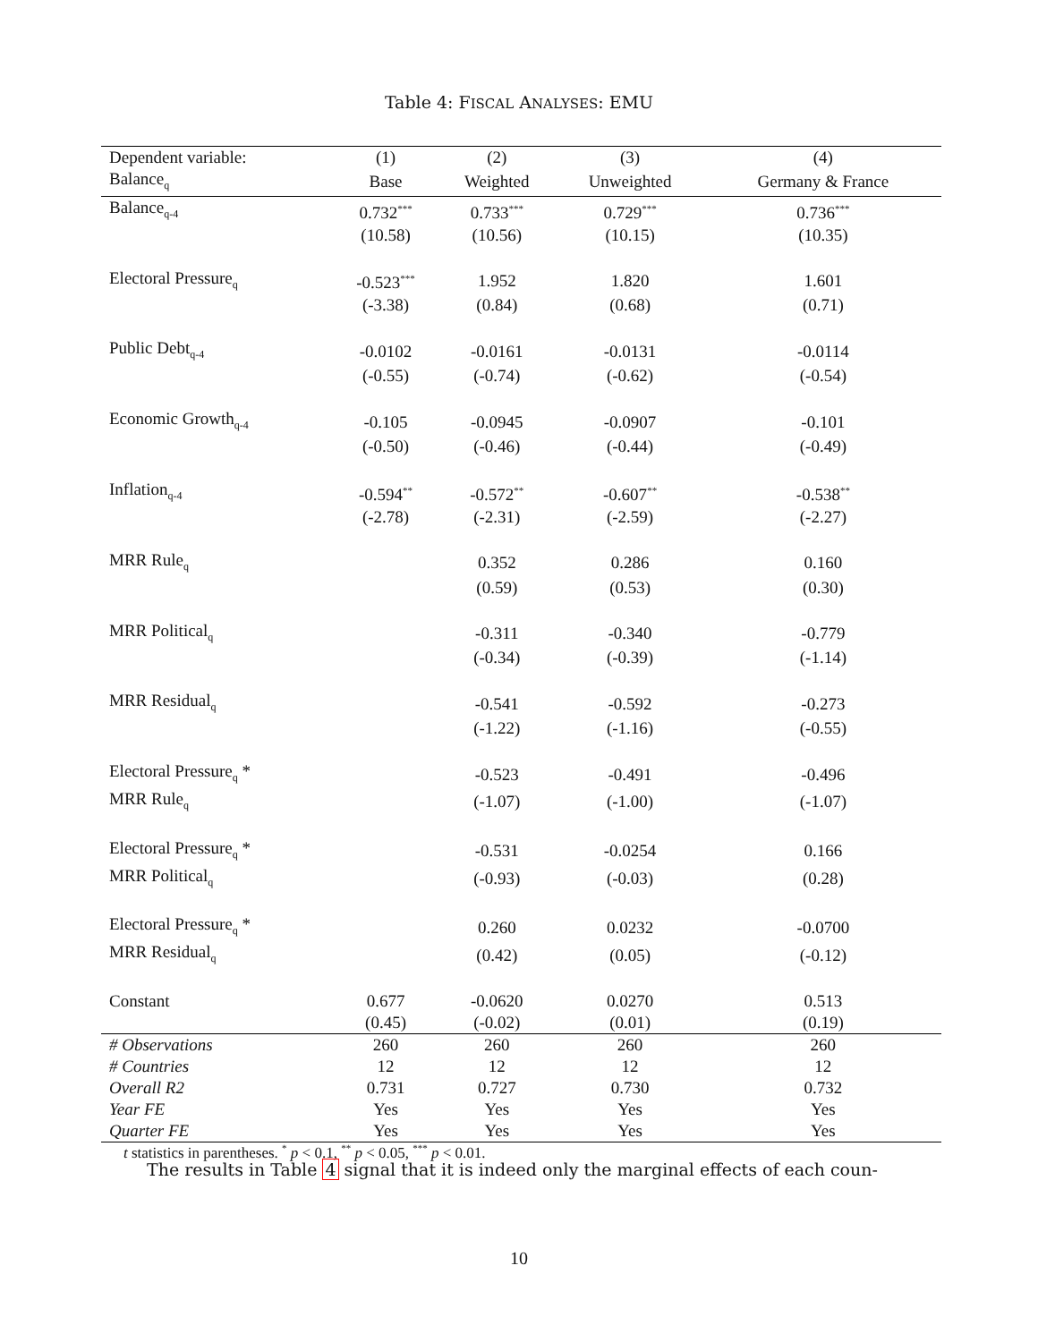Table 4: FISCAL ANALYSES: EMU
| Dependent variable: | (1) | (2) | (3) | (4) |
| --- | --- | --- | --- | --- |
| Balance<sub>q</sub> | Base | Weighted | Unweighted | Germany & France |
| Balance<sub>q-4</sub> | 0.732<sup>***</sup> | 0.733<sup>***</sup> | 0.729<sup>***</sup> | 0.736<sup>***</sup> |
| | (10.58) | (10.56) | (10.15) | (10.35) |
| Electoral Pressure<sub>q</sub> | -0.523<sup>***</sup> | 1.952 | 1.820 | 1.601 |
| | (-3.38) | (0.84) | (0.68) | (0.71) |
| Public Debt<sub>q-4</sub> | -0.0102 | -0.0161 | -0.0131 | -0.0114 |
| | (-0.55) | (-0.74) | (-0.62) | (-0.54) |
| Economic Growth<sub>q-4</sub> | -0.105 | -0.0945 | -0.0907 | -0.101 |
| | (-0.50) | (-0.46) | (-0.44) | (-0.49) |
| Inflation<sub>q-4</sub> | -0.594<sup>**</sup> | -0.572<sup>**</sup> | -0.607<sup>**</sup> | -0.538<sup>**</sup> |
| | (-2.78) | (-2.31) | (-2.59) | (-2.27) |
| MRR Rule<sub>q</sub> | | 0.352 | 0.286 | 0.160 |
| | | (0.59) | (0.53) | (0.30) |
| MRR Political<sub>q</sub> | | -0.311 | -0.340 | -0.779 |
| | | (-0.34) | (-0.39) | (-1.14) |
| MRR Residual<sub>q</sub> | | -0.541 | -0.592 | -0.273 |
| | | (-1.22) | (-1.16) | (-0.55) |
| Electoral Pressure<sub>q</sub> * | | -0.523 | -0.491 | -0.496 |
| MRR Rule<sub>q</sub> | | (-1.07) | (-1.00) | (-1.07) |
| Electoral Pressure<sub>q</sub> * | | -0.531 | -0.0254 | 0.166 |
| MRR Political<sub>q</sub> | | (-0.93) | (-0.03) | (0.28) |
| Electoral Pressure<sub>q</sub> * | | 0.260 | 0.0232 | -0.0700 |
| MRR Residual<sub>q</sub> | | (0.42) | (0.05) | (-0.12) |
| Constant | 0.677 | -0.0620 | 0.0270 | 0.513 |
| | (0.45) | (-0.02) | (0.01) | (0.19) |
| # Observations | 260 | 260 | 260 | 260 |
| # Countries | 12 | 12 | 12 | 12 |
| Overall R2 | 0.731 | 0.727 | 0.730 | 0.732 |
| Year FE | Yes | Yes | Yes | Yes |
| Quarter FE | Yes | Yes | Yes | Yes |
t statistics in parentheses. <sup>*</sup> p < 0.1, <sup>**</sup> p < 0.05, <sup>***</sup> p < 0.01.
The results in Table 4 signal that it is indeed only the marginal effects of each coun-
10